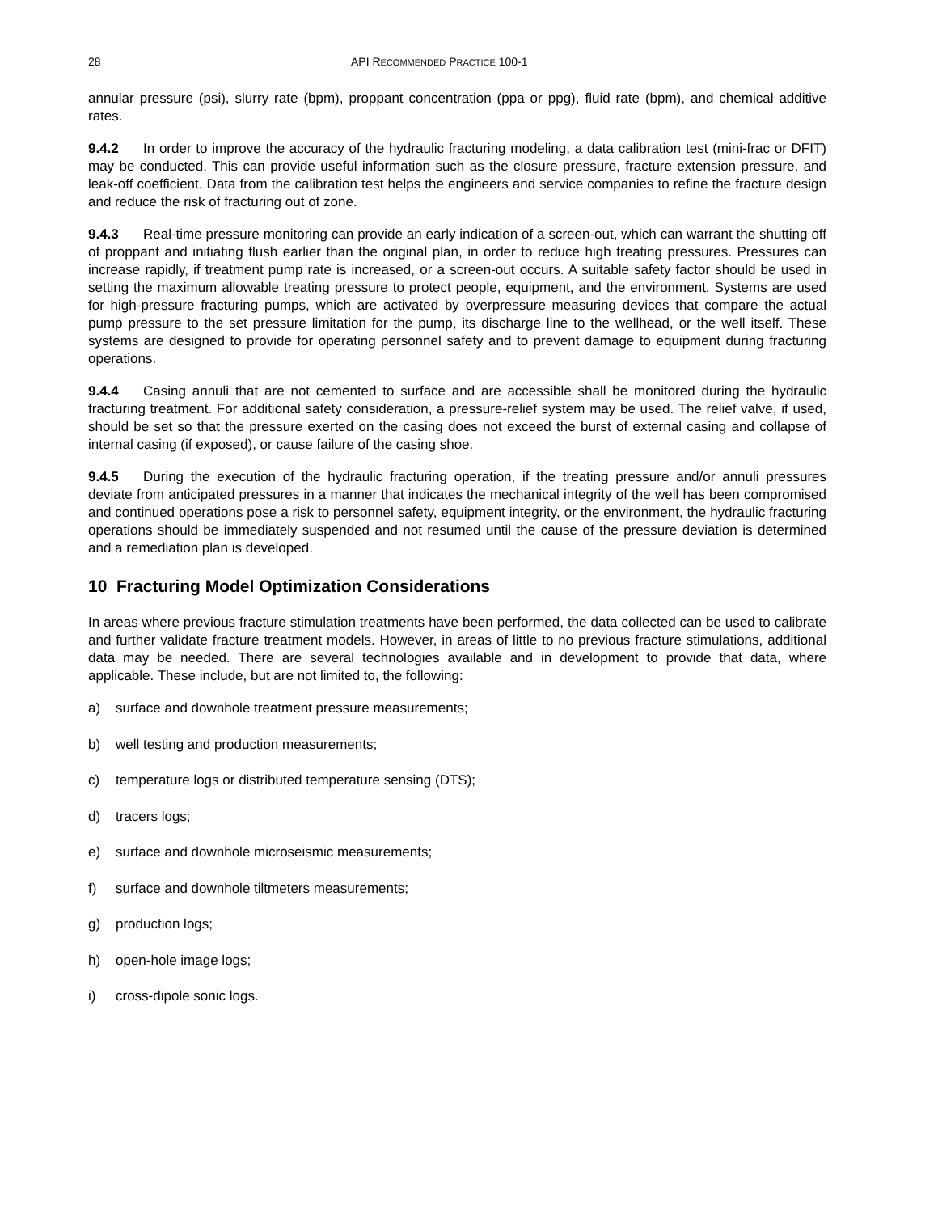28 API RECOMMENDED PRACTICE 100-1
annular pressure (psi), slurry rate (bpm), proppant concentration (ppa or ppg), fluid rate (bpm), and chemical additive rates.
9.4.2 In order to improve the accuracy of the hydraulic fracturing modeling, a data calibration test (mini-frac or DFIT) may be conducted. This can provide useful information such as the closure pressure, fracture extension pressure, and leak-off coefficient. Data from the calibration test helps the engineers and service companies to refine the fracture design and reduce the risk of fracturing out of zone.
9.4.3 Real-time pressure monitoring can provide an early indication of a screen-out, which can warrant the shutting off of proppant and initiating flush earlier than the original plan, in order to reduce high treating pressures. Pressures can increase rapidly, if treatment pump rate is increased, or a screen-out occurs. A suitable safety factor should be used in setting the maximum allowable treating pressure to protect people, equipment, and the environment. Systems are used for high-pressure fracturing pumps, which are activated by overpressure measuring devices that compare the actual pump pressure to the set pressure limitation for the pump, its discharge line to the wellhead, or the well itself. These systems are designed to provide for operating personnel safety and to prevent damage to equipment during fracturing operations.
9.4.4 Casing annuli that are not cemented to surface and are accessible shall be monitored during the hydraulic fracturing treatment. For additional safety consideration, a pressure-relief system may be used. The relief valve, if used, should be set so that the pressure exerted on the casing does not exceed the burst of external casing and collapse of internal casing (if exposed), or cause failure of the casing shoe.
9.4.5 During the execution of the hydraulic fracturing operation, if the treating pressure and/or annuli pressures deviate from anticipated pressures in a manner that indicates the mechanical integrity of the well has been compromised and continued operations pose a risk to personnel safety, equipment integrity, or the environment, the hydraulic fracturing operations should be immediately suspended and not resumed until the cause of the pressure deviation is determined and a remediation plan is developed.
10 Fracturing Model Optimization Considerations
In areas where previous fracture stimulation treatments have been performed, the data collected can be used to calibrate and further validate fracture treatment models. However, in areas of little to no previous fracture stimulations, additional data may be needed. There are several technologies available and in development to provide that data, where applicable. These include, but are not limited to, the following:
a) surface and downhole treatment pressure measurements;
b) well testing and production measurements;
c) temperature logs or distributed temperature sensing (DTS);
d) tracers logs;
e) surface and downhole microseismic measurements;
f) surface and downhole tiltmeters measurements;
g) production logs;
h) open-hole image logs;
i) cross-dipole sonic logs.